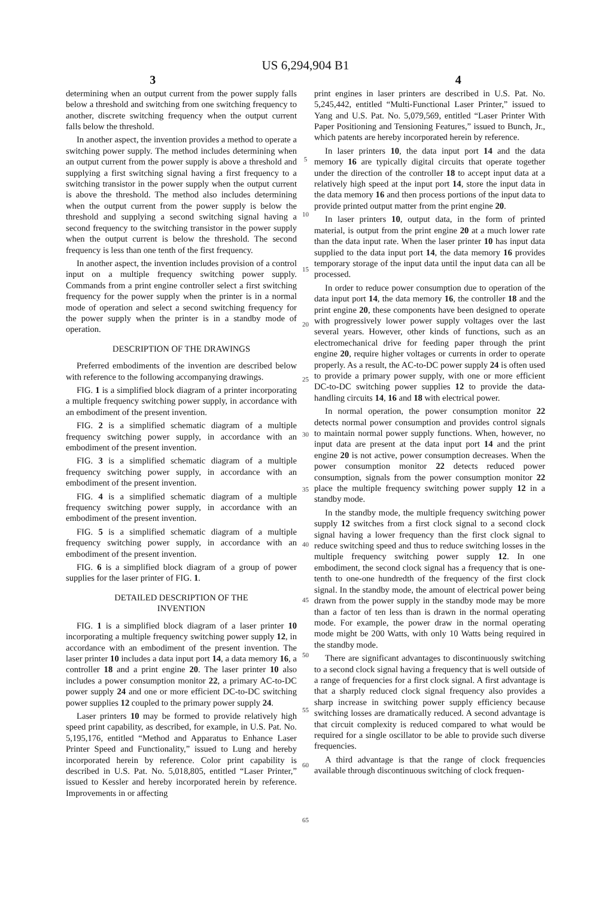US 6,294,904 B1
3 4
determining when an output current from the power supply falls below a threshold and switching from one switching frequency to another, discrete switching frequency when the output current falls below the threshold.
In another aspect, the invention provides a method to operate a switching power supply. The method includes determining when an output current from the power supply is above a threshold and supplying a first switching signal having a first frequency to a switching transistor in the power supply when the output current is above the threshold. The method also includes determining when the output current from the power supply is below the threshold and supplying a second switching signal having a second frequency to the switching transistor in the power supply when the output current is below the threshold. The second frequency is less than one tenth of the first frequency.
In another aspect, the invention includes provision of a control input on a multiple frequency switching power supply. Commands from a print engine controller select a first switching frequency for the power supply when the printer is in a normal mode of operation and select a second switching frequency for the power supply when the printer is in a standby mode of operation.
DESCRIPTION OF THE DRAWINGS
Preferred embodiments of the invention are described below with reference to the following accompanying drawings.
FIG. 1 is a simplified block diagram of a printer incorporating a multiple frequency switching power supply, in accordance with an embodiment of the present invention.
FIG. 2 is a simplified schematic diagram of a multiple frequency switching power supply, in accordance with an embodiment of the present invention.
FIG. 3 is a simplified schematic diagram of a multiple frequency switching power supply, in accordance with an embodiment of the present invention.
FIG. 4 is a simplified schematic diagram of a multiple frequency switching power supply, in accordance with an embodiment of the present invention.
FIG. 5 is a simplified schematic diagram of a multiple frequency switching power supply, in accordance with an embodiment of the present invention.
FIG. 6 is a simplified block diagram of a group of power supplies for the laser printer of FIG. 1.
DETAILED DESCRIPTION OF THE
INVENTION
FIG. 1 is a simplified block diagram of a laser printer 10 incorporating a multiple frequency switching power supply 12, in accordance with an embodiment of the present invention. The laser printer 10 includes a data input port 14, a data memory 16, a controller 18 and a print engine 20. The laser printer 10 also includes a power consumption monitor 22, a primary AC-to-DC power supply 24 and one or more efficient DC-to-DC switching power supplies 12 coupled to the primary power supply 24.
Laser printers 10 may be formed to provide relatively high speed print capability, as described, for example, in U.S. Pat. No. 5,195,176, entitled “Method and Apparatus to Enhance Laser Printer Speed and Functionality,” issued to Lung and hereby incorporated herein by reference. Color print capability is described in U.S. Pat. No. 5,018,805, entitled “Laser Printer,” issued to Kessler and hereby incorporated herein by reference. Improvements in or affecting
5
10
15
20
25
30
35
40
45
50
55
60
65
print engines in laser printers are described in U.S. Pat. No. 5,245,442, entitled “Multi-Functional Laser Printer,” issued to Yang and U.S. Pat. No. 5,079,569, entitled “Laser Printer With Paper Positioning and Tensioning Features,” issued to Bunch, Jr., which patents are hereby incorporated herein by reference.
In laser printers 10, the data input port 14 and the data memory 16 are typically digital circuits that operate together under the direction of the controller 18 to accept input data at a relatively high speed at the input port 14, store the input data in the data memory 16 and then process portions of the input data to provide printed output matter from the print engine 20.
In laser printers 10, output data, in the form of printed material, is output from the print engine 20 at a much lower rate than the data input rate. When the laser printer 10 has input data supplied to the data input port 14, the data memory 16 provides temporary storage of the input data until the input data can all be processed.
In order to reduce power consumption due to operation of the data input port 14, the data memory 16, the controller 18 and the print engine 20, these components have been designed to operate with progressively lower power supply voltages over the last several years. However, other kinds of functions, such as an electromechanical drive for feeding paper through the print engine 20, require higher voltages or currents in order to operate properly. As a result, the AC-to-DC power supply 24 is often used to provide a primary power supply, with one or more efficient DC-to-DC switching power supplies 12 to provide the data-handling circuits 14, 16 and 18 with electrical power.
In normal operation, the power consumption monitor 22 detects normal power consumption and provides control signals to maintain normal power supply functions. When, however, no input data are present at the data input port 14 and the print engine 20 is not active, power consumption decreases. When the power consumption monitor 22 detects reduced power consumption, signals from the power consumption monitor 22 place the multiple frequency switching power supply 12 in a standby mode.
In the standby mode, the multiple frequency switching power supply 12 switches from a first clock signal to a second clock signal having a lower frequency than the first clock signal to reduce switching speed and thus to reduce switching losses in the multiple frequency switching power supply 12. In one embodiment, the second clock signal has a frequency that is one-tenth to one-one hundredth of the frequency of the first clock signal. In the standby mode, the amount of electrical power being drawn from the power supply in the standby mode may be more than a factor of ten less than is drawn in the normal operating mode. For example, the power draw in the normal operating mode might be 200 Watts, with only 10 Watts being required in the standby mode.
There are significant advantages to discontinuously switching to a second clock signal having a frequency that is well outside of a range of frequencies for a first clock signal. A first advantage is that a sharply reduced clock signal frequency also provides a sharp increase in switching power supply efficiency because switching losses are dramatically reduced. A second advantage is that circuit complexity is reduced compared to what would be required for a single oscillator to be able to provide such diverse frequencies.
A third advantage is that the range of clock frequencies available through discontinuous switching of clock frequen-